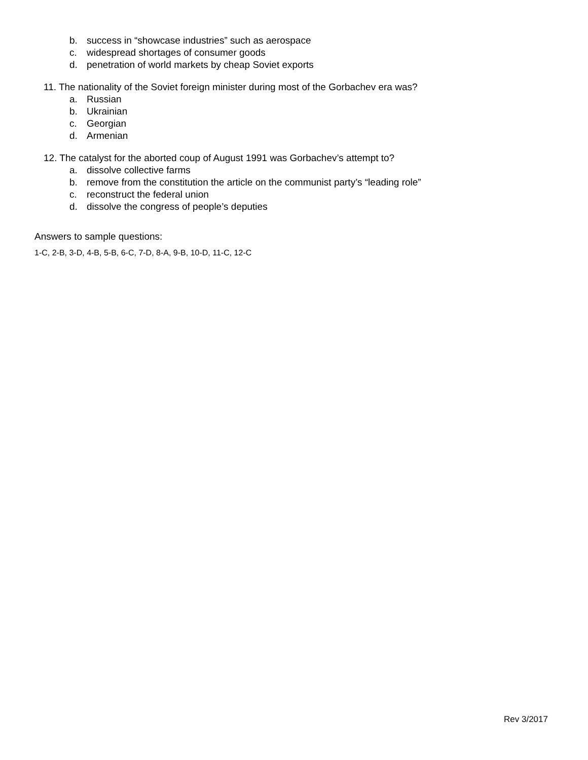b. success in “showcase industries” such as aerospace
c. widespread shortages of consumer goods
d. penetration of world markets by cheap Soviet exports
11. The nationality of the Soviet foreign minister during most of the Gorbachev era was?
a. Russian
b. Ukrainian
c. Georgian
d. Armenian
12. The catalyst for the aborted coup of August 1991 was Gorbachev’s attempt to?
a. dissolve collective farms
b. remove from the constitution the article on the communist party’s “leading role”
c. reconstruct the federal union
d. dissolve the congress of people’s deputies
Answers to sample questions:
1-C, 2-B, 3-D, 4-B, 5-B, 6-C, 7-D, 8-A, 9-B, 10-D, 11-C, 12-C
Rev 3/2017